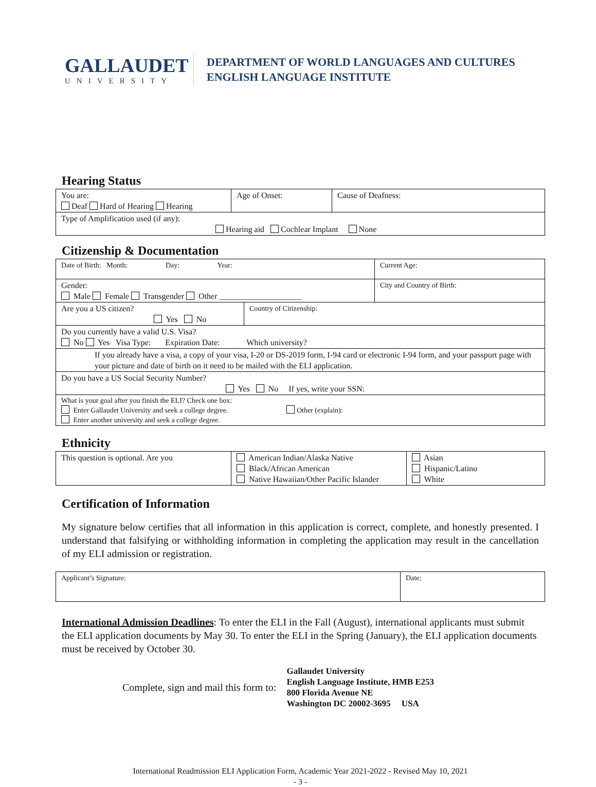GALLAUDET
UNIVERSITY
DEPARTMENT OF WORLD LANGUAGES AND CULTURES
ENGLISH LANGUAGE INSTITUTE
Hearing Status
| You are: Deaf Hard of Hearing Hearing | Age of Onset: | Cause of Deafness: |
| Type of Amplification used (if any): Hearing aid Cochlear Implant None | | |
Citizenship & Documentation
| Date of Birth: Month: Day: Year: | | Current Age: |
| Gender: Male Female Transgender Other ____________________ | | City and Country of Birth: |
| Are you a US citizen? Yes No | Country of Citizenship: | |
| Do you currently have a valid U.S. Visa? No Yes Visa Type: Expiration Date: Which university? | | |
| If you already have a visa, a copy of your visa, I-20 or DS-2019 form, I-94 card or electronic I-94 form, and your passport page with your picture and date of birth on it need to be mailed with the ELI application. | | |
| Do you have a US Social Security Number? Yes No If yes, write your SSN: | | |
| What is your goal after you finish the ELI? Check one box: Enter Gallaudet University and seek a college degree. Other (explain): Enter another university and seek a college degree. | | |
Ethnicity
| This question is optional. Are you | American Indian/Alaska Native Black/African American Native Hawaiian/Other Pacific Islander | Asian Hispanic/Latino White |
Certification of Information
My signature below certifies that all information in this application is correct, complete, and honestly presented. I understand that falsifying or withholding information in completing the application may result in the cancellation of my ELI admission or registration.
| Applicant’s Signature: | Date: |
International Admission Deadlines: To enter the ELI in the Fall (August), international applicants must submit the ELI application documents by May 30. To enter the ELI in the Spring (January), the ELI application documents must be received by October 30.
Complete, sign and mail this form to:
Gallaudet University
English Language Institute, HMB E253
800 Florida Avenue NE
Washington DC 20002-3695 USA
International Readmission ELI Application Form, Academic Year 2021-2022 - Revised May 10, 2021
- 3 -